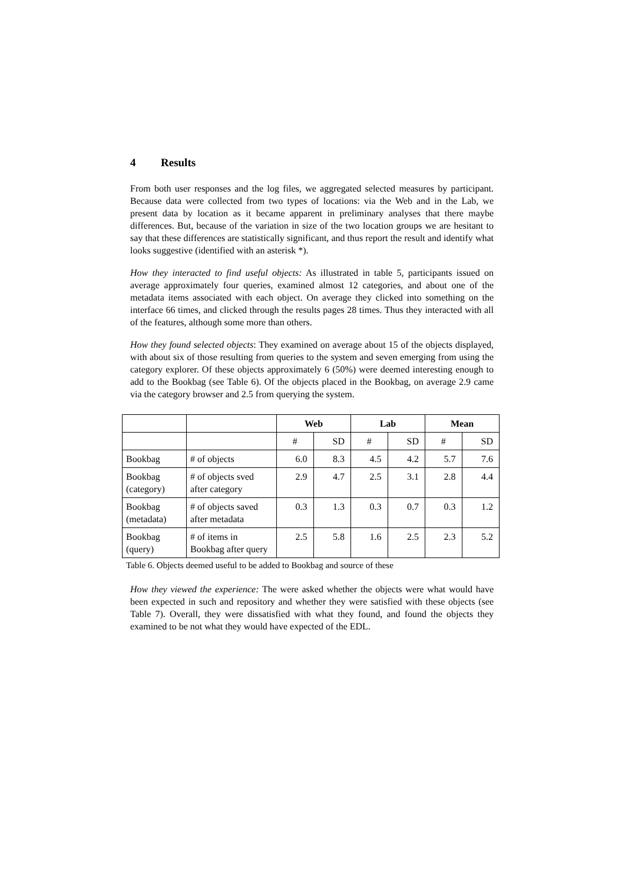4 Results
From both user responses and the log files, we aggregated selected measures by participant. Because data were collected from two types of locations: via the Web and in the Lab, we present data by location as it became apparent in preliminary analyses that there maybe differences. But, because of the variation in size of the two location groups we are hesitant to say that these differences are statistically significant, and thus report the result and identify what looks suggestive (identified with an asterisk *).
How they interacted to find useful objects: As illustrated in table 5, participants issued on average approximately four queries, examined almost 12 categories, and about one of the metadata items associated with each object. On average they clicked into something on the interface 66 times, and clicked through the results pages 28 times. Thus they interacted with all of the features, although some more than others.
How they found selected objects: They examined on average about 15 of the objects displayed, with about six of those resulting from queries to the system and seven emerging from using the category explorer. Of these objects approximately 6 (50%) were deemed interesting enough to add to the Bookbag (see Table 6). Of the objects placed in the Bookbag, on average 2.9 came via the category browser and 2.5 from querying the system.
| | | Web | | Lab | | Mean | |
| --- | --- | --- | --- | --- | --- | --- | --- |
| | | # | SD | # | SD | # | SD |
| Bookbag | # of objects | 6.0 | 8.3 | 4.5 | 4.2 | 5.7 | 7.6 |
| Bookbag (category) | # of objects sved after category | 2.9 | 4.7 | 2.5 | 3.1 | 2.8 | 4.4 |
| Bookbag (metadata) | # of objects saved after metadata | 0.3 | 1.3 | 0.3 | 0.7 | 0.3 | 1.2 |
| Bookbag (query) | # of items in Bookbag after query | 2.5 | 5.8 | 1.6 | 2.5 | 2.3 | 5.2 |
Table 6. Objects deemed useful to be added to Bookbag and source of these
How they viewed the experience: The were asked whether the objects were what would have been expected in such and repository and whether they were satisfied with these objects (see Table 7). Overall, they were dissatisfied with what they found, and found the objects they examined to be not what they would have expected of the EDL.